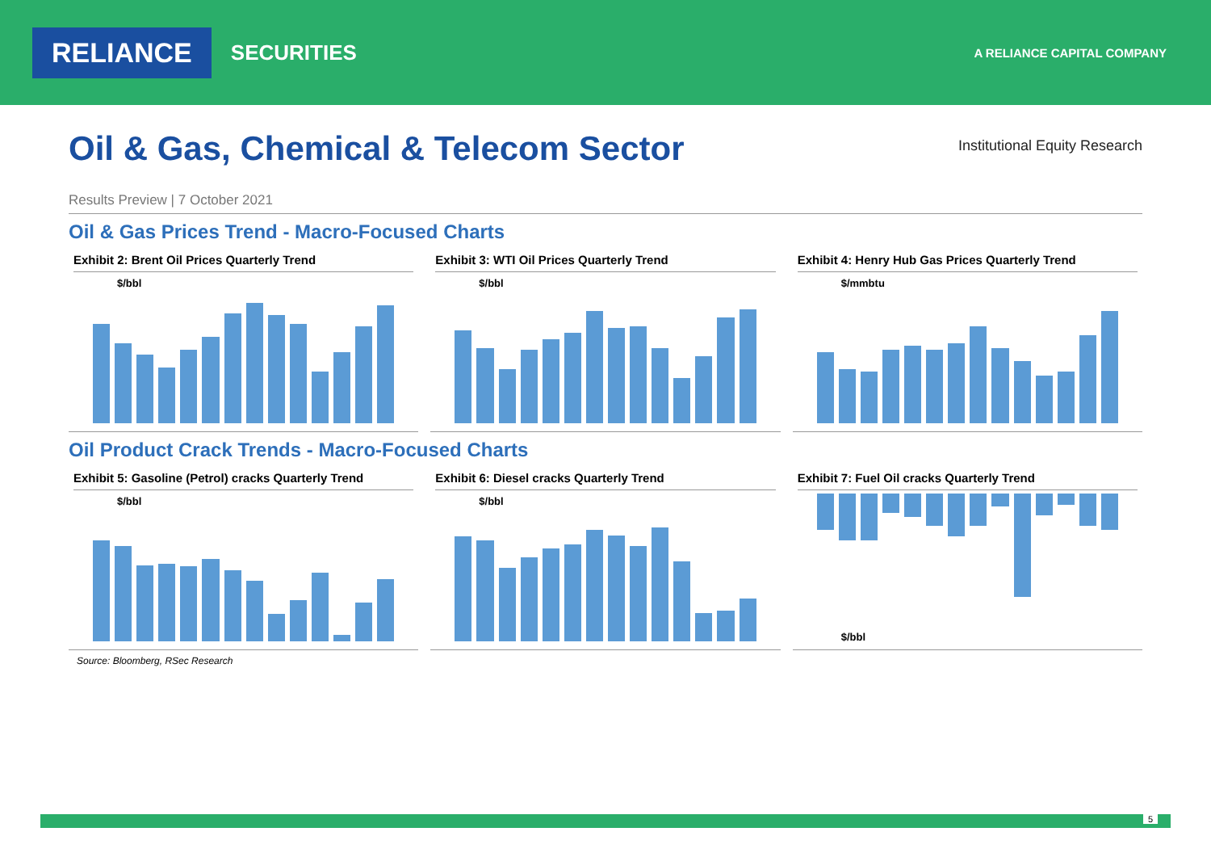RELIANCE
SECURITIES
A RELIANCE CAPITAL COMPANY
Oil & Gas, Chemical & Telecom Sector Institutional Equity Research
Results Preview | 7 October 2021
Oil & Gas Prices Trend - Macro-Focused Charts
Exhibit 2: Brent Oil Prices Quarterly Trend
$/bbl
Exhibit 3: WTI Oil Prices Quarterly Trend
$/bbl
Exhibit 4: Henry Hub Gas Prices Quarterly Trend
$/mmbtu
Oil Product Crack Trends - Macro-Focused Charts
Exhibit 5: Gasoline (Petrol) cracks Quarterly Trend
$/bbl
Exhibit 6: Diesel cracks Quarterly Trend
$/bbl
Exhibit 7: Fuel Oil cracks Quarterly Trend
$/bbl
Source: Bloomberg, RSec Research
5